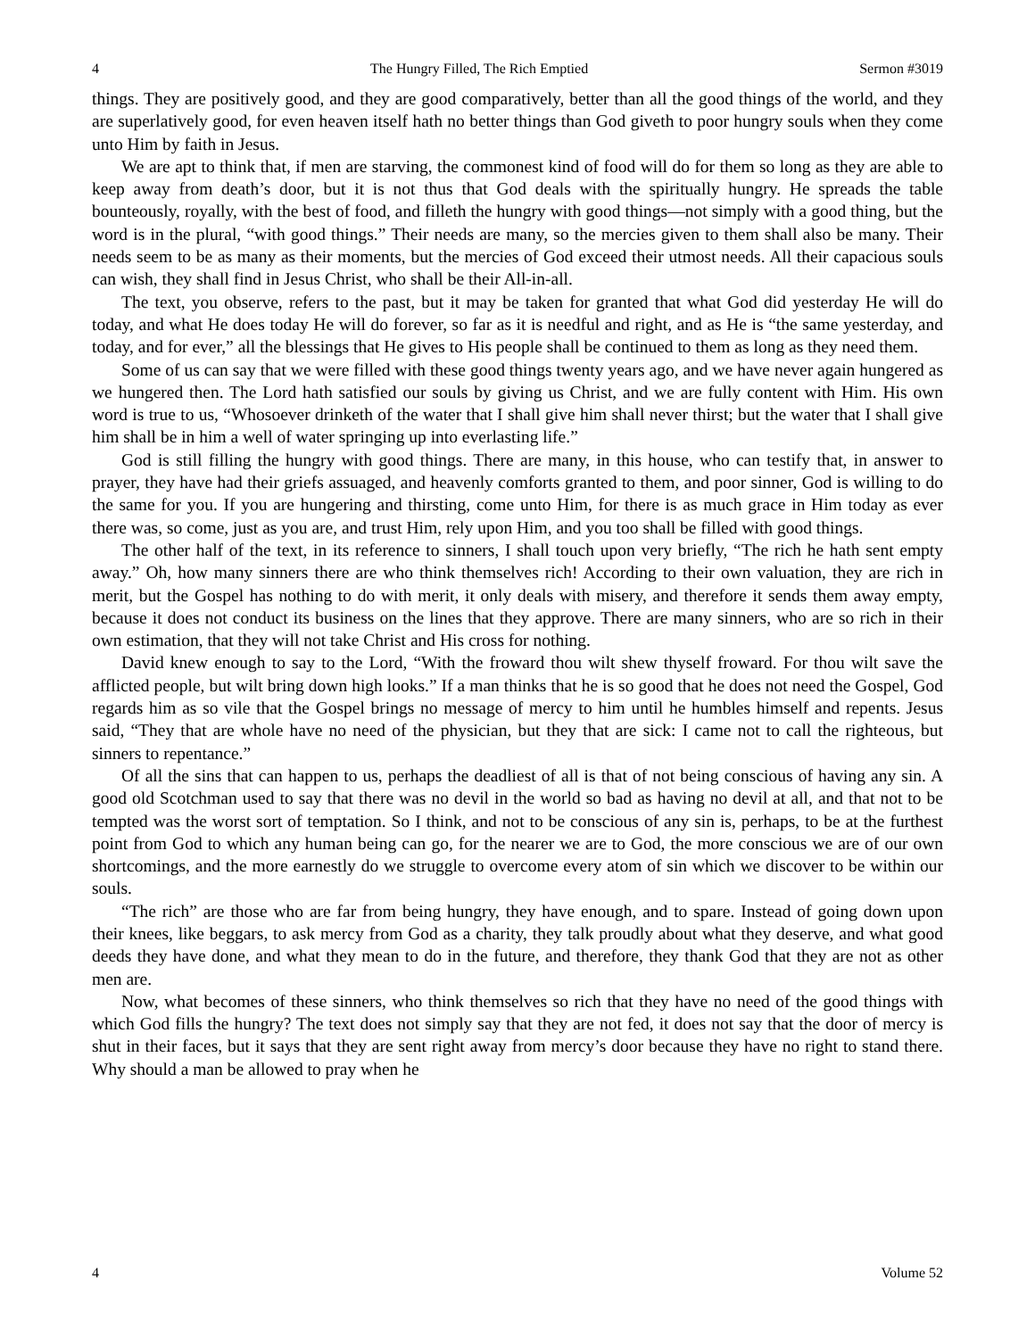4 The Hungry Filled, The Rich Emptied Sermon #3019
things. They are positively good, and they are good comparatively, better than all the good things of the world, and they are superlatively good, for even heaven itself hath no better things than God giveth to poor hungry souls when they come unto Him by faith in Jesus.
We are apt to think that, if men are starving, the commonest kind of food will do for them so long as they are able to keep away from death’s door, but it is not thus that God deals with the spiritually hungry. He spreads the table bounteously, royally, with the best of food, and filleth the hungry with good things—not simply with a good thing, but the word is in the plural, “with good things.” Their needs are many, so the mercies given to them shall also be many. Their needs seem to be as many as their moments, but the mercies of God exceed their utmost needs. All their capacious souls can wish, they shall find in Jesus Christ, who shall be their All-in-all.
The text, you observe, refers to the past, but it may be taken for granted that what God did yesterday He will do today, and what He does today He will do forever, so far as it is needful and right, and as He is “the same yesterday, and today, and for ever,” all the blessings that He gives to His people shall be continued to them as long as they need them.
Some of us can say that we were filled with these good things twenty years ago, and we have never again hungered as we hungered then. The Lord hath satisfied our souls by giving us Christ, and we are fully content with Him. His own word is true to us, “Whosoever drinketh of the water that I shall give him shall never thirst; but the water that I shall give him shall be in him a well of water springing up into everlasting life.”
God is still filling the hungry with good things. There are many, in this house, who can testify that, in answer to prayer, they have had their griefs assuaged, and heavenly comforts granted to them, and poor sinner, God is willing to do the same for you. If you are hungering and thirsting, come unto Him, for there is as much grace in Him today as ever there was, so come, just as you are, and trust Him, rely upon Him, and you too shall be filled with good things.
The other half of the text, in its reference to sinners, I shall touch upon very briefly, “The rich he hath sent empty away.” Oh, how many sinners there are who think themselves rich! According to their own valuation, they are rich in merit, but the Gospel has nothing to do with merit, it only deals with misery, and therefore it sends them away empty, because it does not conduct its business on the lines that they approve. There are many sinners, who are so rich in their own estimation, that they will not take Christ and His cross for nothing.
David knew enough to say to the Lord, “With the froward thou wilt shew thyself froward. For thou wilt save the afflicted people, but wilt bring down high looks.” If a man thinks that he is so good that he does not need the Gospel, God regards him as so vile that the Gospel brings no message of mercy to him until he humbles himself and repents. Jesus said, “They that are whole have no need of the physician, but they that are sick: I came not to call the righteous, but sinners to repentance.”
Of all the sins that can happen to us, perhaps the deadliest of all is that of not being conscious of having any sin. A good old Scotchman used to say that there was no devil in the world so bad as having no devil at all, and that not to be tempted was the worst sort of temptation. So I think, and not to be conscious of any sin is, perhaps, to be at the furthest point from God to which any human being can go, for the nearer we are to God, the more conscious we are of our own shortcomings, and the more earnestly do we struggle to overcome every atom of sin which we discover to be within our souls.
“The rich” are those who are far from being hungry, they have enough, and to spare. Instead of going down upon their knees, like beggars, to ask mercy from God as a charity, they talk proudly about what they deserve, and what good deeds they have done, and what they mean to do in the future, and therefore, they thank God that they are not as other men are.
Now, what becomes of these sinners, who think themselves so rich that they have no need of the good things with which God fills the hungry? The text does not simply say that they are not fed, it does not say that the door of mercy is shut in their faces, but it says that they are sent right away from mercy’s door because they have no right to stand there. Why should a man be allowed to pray when he
4 Volume 52